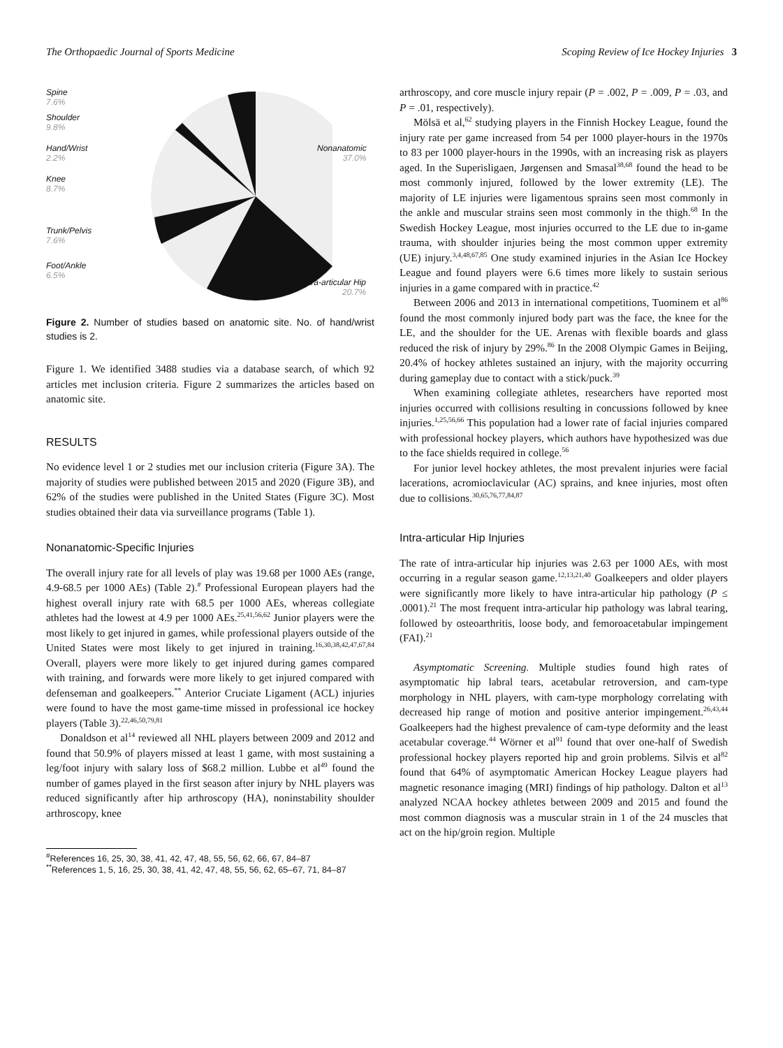The Orthopaedic Journal of Sports Medicine Scoping Review of Ice Hockey Injuries 3
Spine
7.6%
Shoulder
9.8%
Hand/Wrist
2.2%
Knee
8.7%
Trunk/Pelvis
7.6%
Foot/Ankle
6.5%
Nonanatomic
37.0%
Intra-articular Hip
20.7%
Figure 2. Number of studies based on anatomic site. No. of hand/wrist studies is 2.
Figure 1. We identified 3488 studies via a database search, of which 92 articles met inclusion criteria. Figure 2 summarizes the articles based on anatomic site.
RESULTS
No evidence level 1 or 2 studies met our inclusion criteria (Figure 3A). The majority of studies were published between 2015 and 2020 (Figure 3B), and 62% of the studies were published in the United States (Figure 3C). Most studies obtained their data via surveillance programs (Table 1).
Nonanatomic-Specific Injuries
The overall injury rate for all levels of play was 19.68 per 1000 AEs (range, 4.9-68.5 per 1000 AEs) (Table 2).<sup>#</sup> Professional European players had the highest overall injury rate with 68.5 per 1000 AEs, whereas collegiate athletes had the lowest at 4.9 per 1000 AEs.<sup>25,41,56,62</sup> Junior players were the most likely to get injured in games, while professional players outside of the United States were most likely to get injured in training.<sup>16,30,38,42,47,67,84</sup> Overall, players were more likely to get injured during games compared with training, and forwards were more likely to get injured compared with defenseman and goalkeepers.<sup>**</sup> Anterior Cruciate Ligament (ACL) injuries were found to have the most game-time missed in professional ice hockey players (Table 3).<sup>22,46,50,79,81</sup>
Donaldson et al<sup>14</sup> reviewed all NHL players between 2009 and 2012 and found that 50.9% of players missed at least 1 game, with most sustaining a leg/foot injury with salary loss of $68.2 million. Lubbe et al<sup>49</sup> found the number of games played in the first season after injury by NHL players was reduced significantly after hip arthroscopy (HA), noninstability shoulder arthroscopy, knee
<sup>#</sup> References 16, 25, 30, 38, 41, 42, 47, 48, 55, 56, 62, 66, 67, 84–87
<sup>**</sup> References 1, 5, 16, 25, 30, 38, 41, 42, 47, 48, 55, 56, 62, 65–67, 71, 84–87
arthroscopy, and core muscle injury repair (P = .002, P = .009, P = .03, and P = .01, respectively).
Mölsä et al,<sup>62</sup> studying players in the Finnish Hockey League, found the injury rate per game increased from 54 per 1000 player-hours in the 1970s to 83 per 1000 player-hours in the 1990s, with an increasing risk as players aged. In the Superisligaen, Jørgensen and Smasal<sup>38,68</sup> found the head to be most commonly injured, followed by the lower extremity (LE). The majority of LE injuries were ligamentous sprains seen most commonly in the ankle and muscular strains seen most commonly in the thigh.<sup>68</sup> In the Swedish Hockey League, most injuries occurred to the LE due to in-game trauma, with shoulder injuries being the most common upper extremity (UE) injury.<sup>3,4,48,67,85</sup> One study examined injuries in the Asian Ice Hockey League and found players were 6.6 times more likely to sustain serious injuries in a game compared with in practice.<sup>42</sup>
Between 2006 and 2013 in international competitions, Tuominem et al<sup>86</sup> found the most commonly injured body part was the face, the knee for the LE, and the shoulder for the UE. Arenas with flexible boards and glass reduced the risk of injury by 29%.<sup>86</sup> In the 2008 Olympic Games in Beijing, 20.4% of hockey athletes sustained an injury, with the majority occurring during gameplay due to contact with a stick/puck.<sup>39</sup>
When examining collegiate athletes, researchers have reported most injuries occurred with collisions resulting in concussions followed by knee injuries.<sup>1,25,56,66</sup> This population had a lower rate of facial injuries compared with professional hockey players, which authors have hypothesized was due to the face shields required in college.<sup>56</sup>
For junior level hockey athletes, the most prevalent injuries were facial lacerations, acromioclavicular (AC) sprains, and knee injuries, most often due to collisions.<sup>30,65,76,77,84,87</sup>
Intra-articular Hip Injuries
The rate of intra-articular hip injuries was 2.63 per 1000 AEs, with most occurring in a regular season game.<sup>12,13,21,40</sup> Goalkeepers and older players were significantly more likely to have intra-articular hip pathology (P ≤ .0001).<sup>21</sup> The most frequent intra-articular hip pathology was labral tearing, followed by osteoarthritis, loose body, and femoroacetabular impingement (FAI).<sup>21</sup>
Asymptomatic Screening. Multiple studies found high rates of asymptomatic hip labral tears, acetabular retroversion, and cam-type morphology in NHL players, with cam-type morphology correlating with decreased hip range of motion and positive anterior impingement.<sup>26,43,44</sup> Goalkeepers had the highest prevalence of cam-type deformity and the least acetabular coverage.<sup>44</sup> Wörner et al<sup>91</sup> found that over one-half of Swedish professional hockey players reported hip and groin problems. Silvis et al<sup>82</sup> found that 64% of asymptomatic American Hockey League players had magnetic resonance imaging (MRI) findings of hip pathology. Dalton et al<sup>13</sup> analyzed NCAA hockey athletes between 2009 and 2015 and found the most common diagnosis was a muscular strain in 1 of the 24 muscles that act on the hip/groin region. Multiple